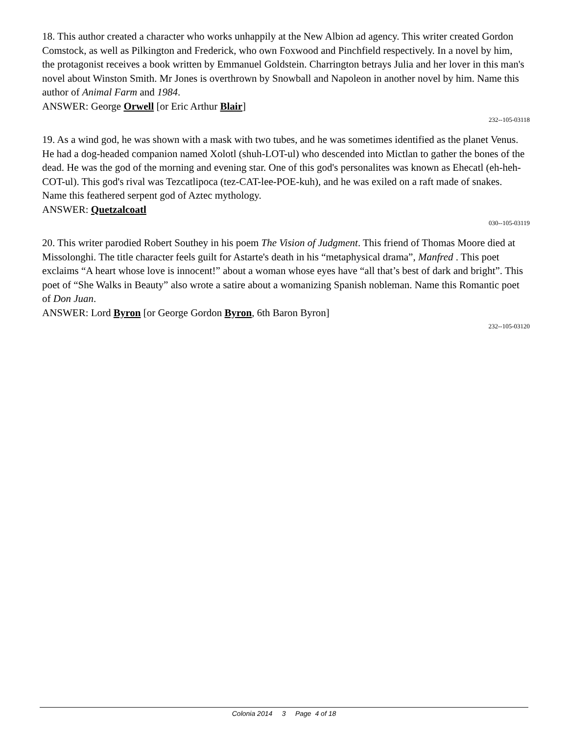18. This author created a character who works unhappily at the New Albion ad agency. This writer created Gordon Comstock, as well as Pilkington and Frederick, who own Foxwood and Pinchfield respectively. In a novel by him, the protagonist receives a book written by Emmanuel Goldstein. Charrington betrays Julia and her lover in this man's novel about Winston Smith. Mr Jones is overthrown by Snowball and Napoleon in another novel by him. Name this author of Animal Farm and 1984.
ANSWER: George Orwell [or Eric Arthur Blair]
232--105-03118
19. As a wind god, he was shown with a mask with two tubes, and he was sometimes identified as the planet Venus. He had a dog-headed companion named Xolotl (shuh-LOT-ul) who descended into Mictlan to gather the bones of the dead. He was the god of the morning and evening star. One of this god's personalites was known as Ehecatl (eh-heh-COT-ul). This god's rival was Tezcatlipoca (tez-CAT-lee-POE-kuh), and he was exiled on a raft made of snakes. Name this feathered serpent god of Aztec mythology.
ANSWER: Quetzalcoatl
030--105-03119
20. This writer parodied Robert Southey in his poem The Vision of Judgment. This friend of Thomas Moore died at Missolonghi. The title character feels guilt for Astarte's death in his “metaphysical drama”, Manfred . This poet exclaims “A heart whose love is innocent!” about a woman whose eyes have “all that’s best of dark and bright”. This poet of “She Walks in Beauty” also wrote a satire about a womanizing Spanish nobleman. Name this Romantic poet of Don Juan.
ANSWER: Lord Byron [or George Gordon Byron, 6th Baron Byron]
232--105-03120
Colonia 2014 3 Page 4 of 18